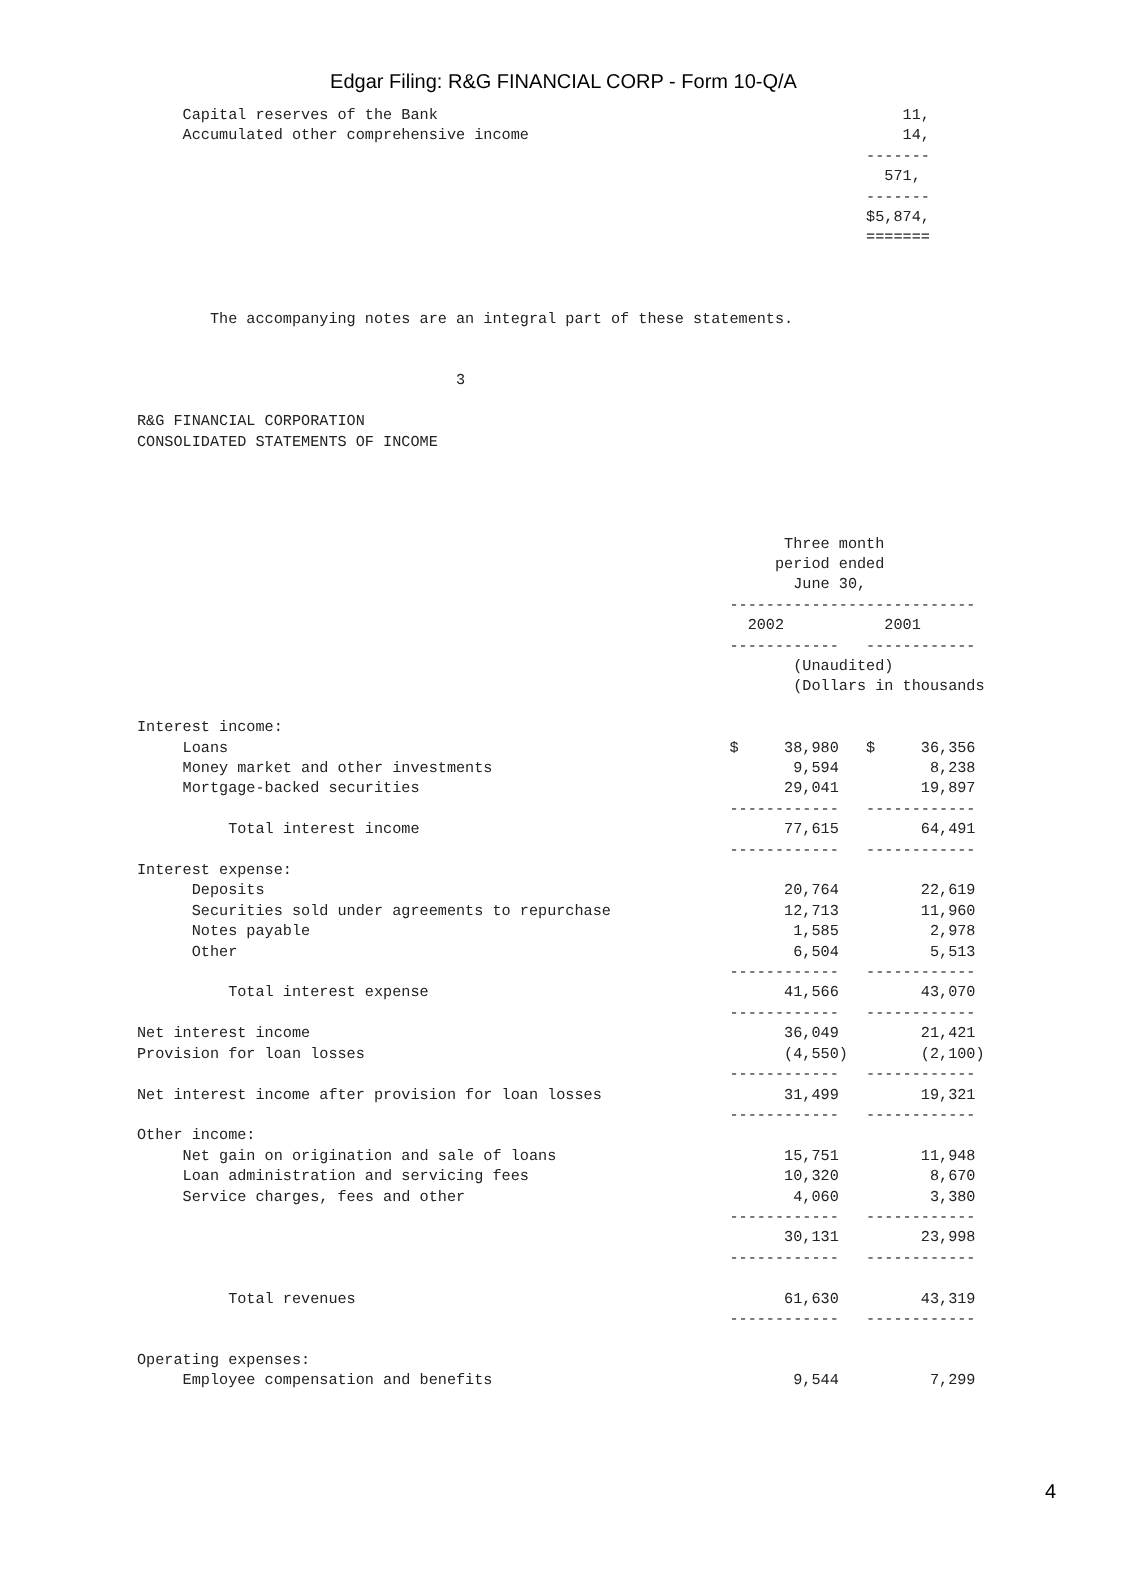Edgar Filing: R&G FINANCIAL CORP - Form 10-Q/A
     Capital reserves of the Bank                                                   11,
     Accumulated other comprehensive income                                         14,
                                                                                -------
                                                                                  571,
                                                                                -------
                                                                                $5,874,
                                                                                =======



        The accompanying notes are an integral part of these statements.


                                   3

R&G FINANCIAL CORPORATION
CONSOLIDATED STATEMENTS OF INCOME




                                                                       Three month
                                                                      period ended
                                                                        June 30,
                                                                 ---------------------------
                                                                   2002           2001
                                                                 ------------   ------------
                                                                        (Unaudited)
                                                                        (Dollars in thousands

Interest income:
     Loans                                                       $     38,980   $     36,356
     Money market and other investments                                 9,594          8,238
     Mortgage-backed securities                                        29,041         19,897
                                                                 ------------   ------------
          Total interest income                                        77,615         64,491
                                                                 ------------   ------------
Interest expense:
      Deposits                                                         20,764         22,619
      Securities sold under agreements to repurchase                   12,713         11,960
      Notes payable                                                     1,585          2,978
      Other                                                             6,504          5,513
                                                                 ------------   ------------
          Total interest expense                                       41,566         43,070
                                                                 ------------   ------------
Net interest income                                                    36,049         21,421
Provision for loan losses                                              (4,550)        (2,100)
                                                                 ------------   ------------
Net interest income after provision for loan losses                    31,499         19,321
                                                                 ------------   ------------
Other income:
     Net gain on origination and sale of loans                         15,751         11,948
     Loan administration and servicing fees                            10,320          8,670
     Service charges, fees and other                                    4,060          3,380
                                                                 ------------   ------------
                                                                       30,131         23,998
                                                                 ------------   ------------

          Total revenues                                               61,630         43,319
                                                                 ------------   ------------

Operating expenses:
     Employee compensation and benefits                                 9,544          7,299
4